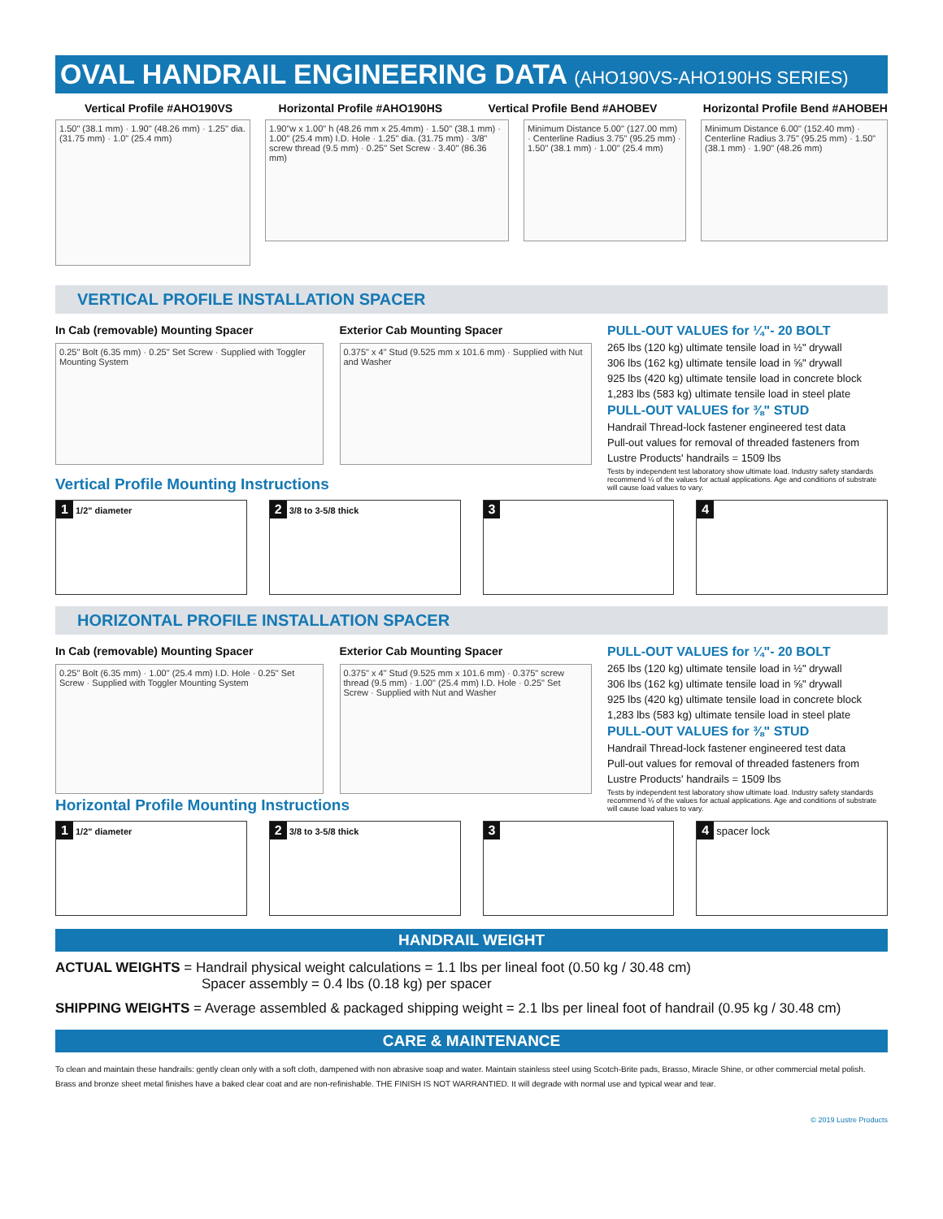OVAL HANDRAIL ENGINEERING DATA (AHO190VS-AHO190HS SERIES)
Vertical Profile #AHO190VS Horizontal Profile #AHO190HS Vertical Profile Bend #AHOBEV Horizontal Profile Bend #AHOBEH
1.50" (38.1 mm) · 1.90" (48.26 mm) · 1.25" dia. (31.75 mm) · 1.0" (25.4 mm)
1.90"w x 1.00" h (48.26 mm x 25.4mm) · 1.50" (38.1 mm) · 1.00" (25.4 mm) I.D. Hole · 1.25" dia. (31.75 mm) · 3/8" screw thread (9.5 mm) · 0.25" Set Screw · 3.40" (86.36 mm)
Minimum Distance 5.00" (127.00 mm) · Centerline Radius 3.75" (95.25 mm) · 1.50" (38.1 mm) · 1.00" (25.4 mm)
Minimum Distance 6.00" (152.40 mm) · Centerline Radius 3.75" (95.25 mm) · 1.50" (38.1 mm) · 1.90" (48.26 mm)
VERTICAL PROFILE INSTALLATION SPACER
In Cab (removable) Mounting Spacer
0.25" Bolt (6.35 mm) · 0.25" Set Screw · Supplied with Toggler Mounting System
Exterior Cab Mounting Spacer
0.375" x 4" Stud (9.525 mm x 101.6 mm) · Supplied with Nut and Washer
PULL-OUT VALUES for ¼"- 20 BOLT
265 lbs (120 kg) ultimate tensile load in ½" drywall
306 lbs (162 kg) ultimate tensile load in ⅝" drywall
925 lbs (420 kg) ultimate tensile load in concrete block
1,283 lbs (583 kg) ultimate tensile load in steel plate
PULL-OUT VALUES for ⅜" STUD
Handrail Thread-lock fastener engineered test data
Pull-out values for removal of threaded fasteners from
Lustre Products' handrails = 1509 lbs
Tests by independent test laboratory show ultimate load. Industry safety standards recommend ¼ of the values for actual applications. Age and conditions of substrate will cause load values to vary.
Vertical Profile Mounting Instructions
1 1/2" diameter
2 3/8 to 3-5/8 thick
3 4
HORIZONTAL PROFILE INSTALLATION SPACER
In Cab (removable) Mounting Spacer
0.25" Bolt (6.35 mm) · 1.00" (25.4 mm) I.D. Hole · 0.25" Set Screw · Supplied with Toggler Mounting System
Exterior Cab Mounting Spacer
0.375" x 4" Stud (9.525 mm x 101.6 mm) · 0.375" screw thread (9.5 mm) · 1.00" (25.4 mm) I.D. Hole · 0.25" Set Screw · Supplied with Nut and Washer
PULL-OUT VALUES for ¼"- 20 BOLT
265 lbs (120 kg) ultimate tensile load in ½" drywall
306 lbs (162 kg) ultimate tensile load in ⅝" drywall
925 lbs (420 kg) ultimate tensile load in concrete block
1,283 lbs (583 kg) ultimate tensile load in steel plate
PULL-OUT VALUES for ⅜" STUD
Handrail Thread-lock fastener engineered test data
Pull-out values for removal of threaded fasteners from
Lustre Products' handrails = 1509 lbs
Tests by independent test laboratory show ultimate load. Industry safety standards recommend ¼ of the values for actual applications. Age and conditions of substrate will cause load values to vary.
Horizontal Profile Mounting Instructions
1 1/2" diameter
2 3/8 to 3-5/8 thick
3 4 spacer lock
HANDRAIL WEIGHT
ACTUAL WEIGHTS = Handrail physical weight calculations = 1.1 lbs per lineal foot (0.50 kg / 30.48 cm)
Spacer assembly = 0.4 lbs (0.18 kg) per spacer
SHIPPING WEIGHTS = Average assembled & packaged shipping weight = 2.1 lbs per lineal foot of handrail (0.95 kg / 30.48 cm)
CARE & MAINTENANCE
To clean and maintain these handrails: gently clean only with a soft cloth, dampened with non abrasive soap and water. Maintain stainless steel using Scotch-Brite pads, Brasso, Miracle Shine, or other commercial metal polish. Brass and bronze sheet metal finishes have a baked clear coat and are non-refinishable. THE FINISH IS NOT WARRANTIED. It will degrade with normal use and typical wear and tear.
© 2019 Lustre Products